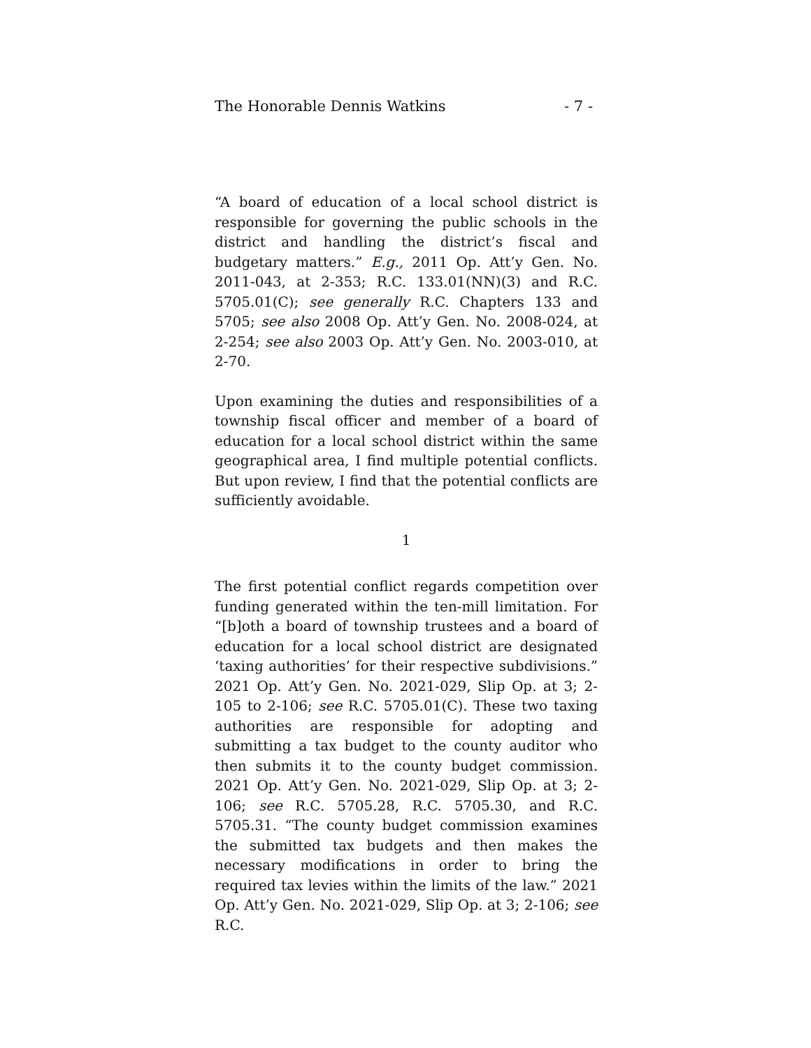The Honorable Dennis Watkins - 7 -
“A board of education of a local school district is responsible for governing the public schools in the district and handling the district’s fiscal and budgetary matters.” E.g., 2011 Op. Att’y Gen. No. 2011-043, at 2-353; R.C. 133.01(NN)(3) and R.C. 5705.01(C); see generally R.C. Chapters 133 and 5705; see also 2008 Op. Att’y Gen. No. 2008-024, at 2-254; see also 2003 Op. Att’y Gen. No. 2003-010, at 2-70.
Upon examining the duties and responsibilities of a township fiscal officer and member of a board of education for a local school district within the same geographical area, I find multiple potential conflicts. But upon review, I find that the potential conflicts are sufficiently avoidable.
1
The first potential conflict regards competition over funding generated within the ten-mill limitation. For “[b]oth a board of township trustees and a board of education for a local school district are designated ‘taxing authorities’ for their respective subdivisions.” 2021 Op. Att’y Gen. No. 2021-029, Slip Op. at 3; 2-105 to 2-106; see R.C. 5705.01(C). These two taxing authorities are responsible for adopting and submitting a tax budget to the county auditor who then submits it to the county budget commission. 2021 Op. Att’y Gen. No. 2021-029, Slip Op. at 3; 2-106; see R.C. 5705.28, R.C. 5705.30, and R.C. 5705.31. “The county budget commission examines the submitted tax budgets and then makes the necessary modifications in order to bring the required tax levies within the limits of the law.” 2021 Op. Att’y Gen. No. 2021-029, Slip Op. at 3; 2-106; see R.C.